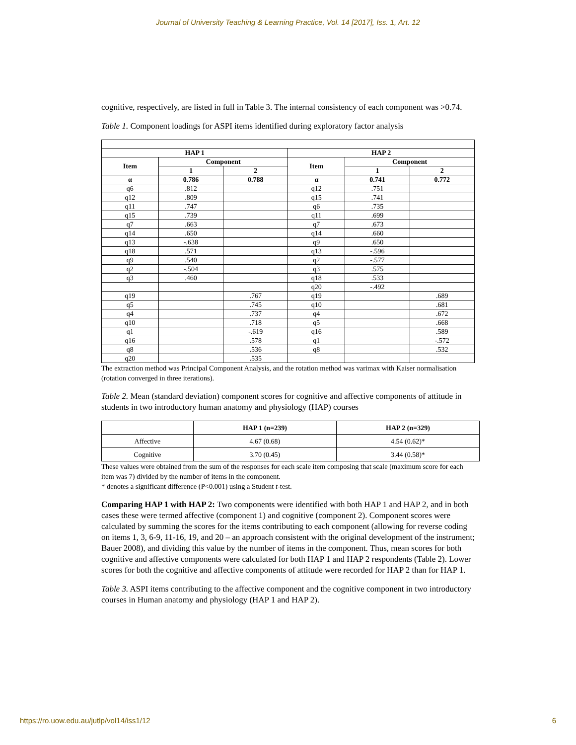Journal of University Teaching & Learning Practice, Vol. 14 [2017], Iss. 1, Art. 12
cognitive, respectively, are listed in full in Table 3. The internal consistency of each component was >0.74.
Table 1. Component loadings for ASPI items identified during exploratory factor analysis
| HAP 1 | | | HAP 2 | | |
| --- | --- | --- | --- | --- | --- |
| Item | Component | | Item | Component | |
| | 1 | 2 | | 1 | 2 |
| α | 0.786 | 0.788 | α | 0.741 | 0.772 |
| q6 | .812 | | q12 | .751 | |
| q12 | .809 | | q15 | .741 | |
| q11 | .747 | | q6 | .735 | |
| q15 | .739 | | q11 | .699 | |
| q7 | .663 | | q7 | .673 | |
| q14 | .650 | | q14 | .660 | |
| q13 | -.638 | | q9 | .650 | |
| q18 | .571 | | q13 | -.596 | |
| q9 | .540 | | q2 | -.577 | |
| q2 | -.504 | | q3 | .575 | |
| q3 | .460 | | q18 | .533 | |
| | | | q20 | -.492 | |
| q19 | | .767 | q19 | | .689 |
| q5 | | .745 | q10 | | .681 |
| q4 | | .737 | q4 | | .672 |
| q10 | | .718 | q5 | | .668 |
| q1 | | -.619 | q16 | | .589 |
| q16 | | .578 | q1 | | -.572 |
| q8 | | .536 | q8 | | .532 |
| q20 | | .535 | | | |
The extraction method was Principal Component Analysis, and the rotation method was varimax with Kaiser normalisation (rotation converged in three iterations).
Table 2. Mean (standard deviation) component scores for cognitive and affective components of attitude in students in two introductory human anatomy and physiology (HAP) courses
| | HAP 1 (n=239) | HAP 2 (n=329) |
| --- | --- | --- |
| Affective | 4.67 (0.68) | 4.54 (0.62)* |
| Cognitive | 3.70 (0.45) | 3.44 (0.58)* |
These values were obtained from the sum of the responses for each scale item composing that scale (maximum score for each item was 7) divided by the number of items in the component.
* denotes a significant difference (P<0.001) using a Student t-test.
Comparing HAP 1 with HAP 2: Two components were identified with both HAP 1 and HAP 2, and in both cases these were termed affective (component 1) and cognitive (component 2). Component scores were calculated by summing the scores for the items contributing to each component (allowing for reverse coding on items 1, 3, 6-9, 11-16, 19, and 20 – an approach consistent with the original development of the instrument; Bauer 2008), and dividing this value by the number of items in the component. Thus, mean scores for both cognitive and affective components were calculated for both HAP 1 and HAP 2 respondents (Table 2). Lower scores for both the cognitive and affective components of attitude were recorded for HAP 2 than for HAP 1.
Table 3. ASPI items contributing to the affective component and the cognitive component in two introductory courses in Human anatomy and physiology (HAP 1 and HAP 2).
https://ro.uow.edu.au/jutlp/vol14/iss1/12 6